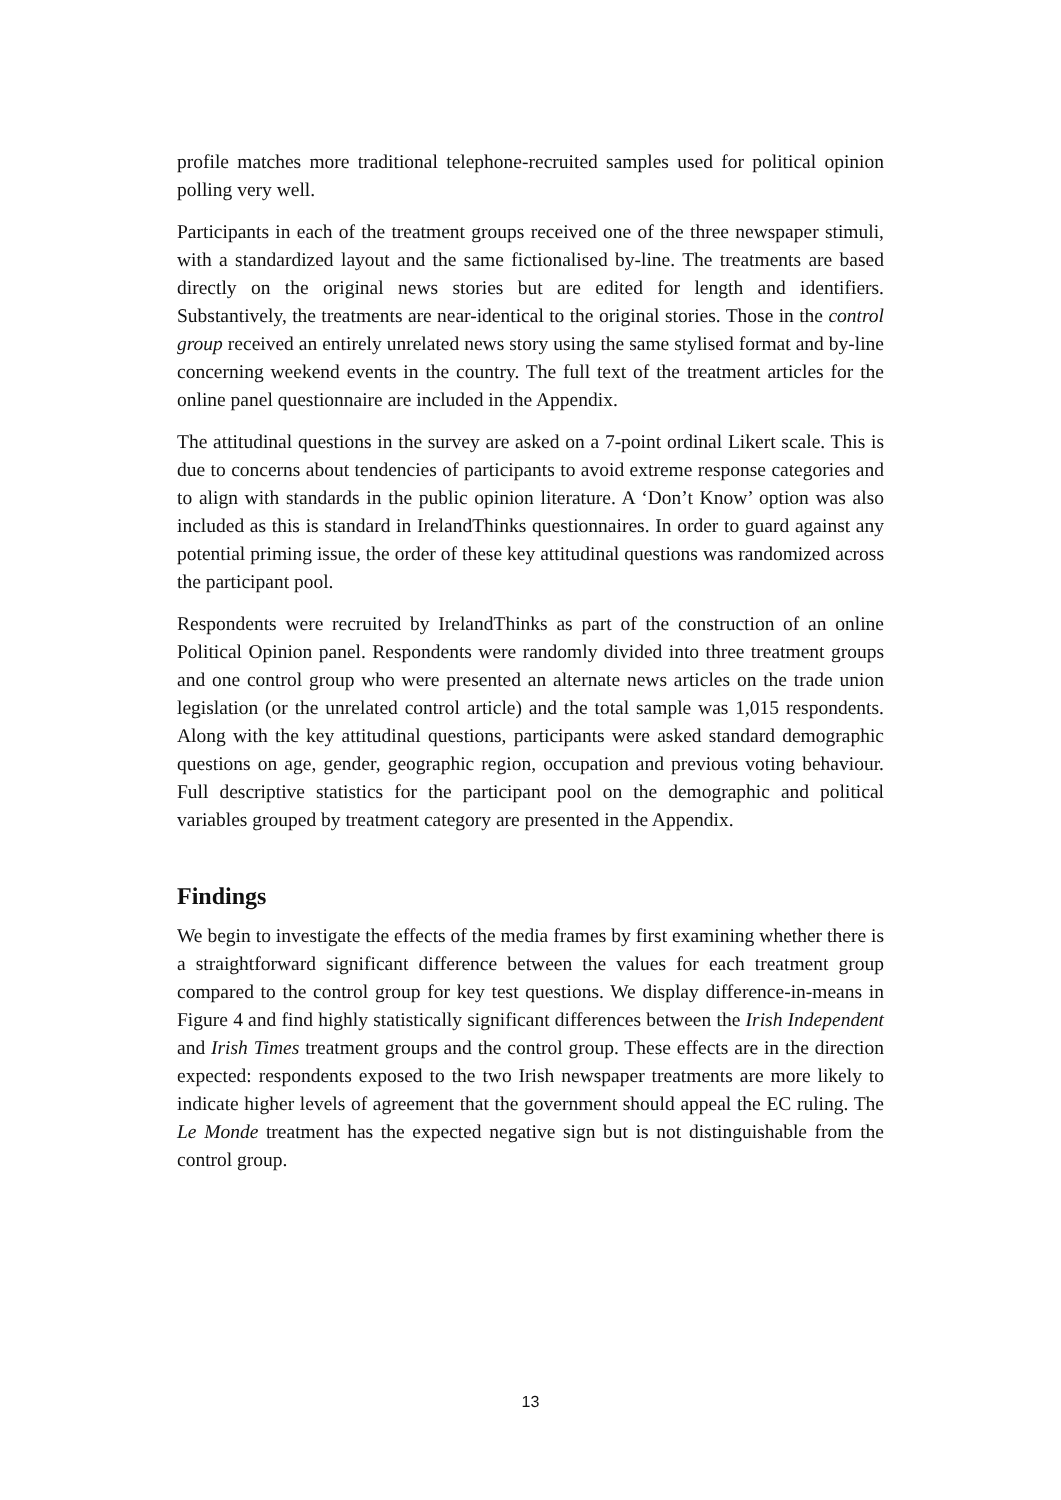profile matches more traditional telephone-recruited samples used for political opinion polling very well.
Participants in each of the treatment groups received one of the three newspaper stimuli, with a standardized layout and the same fictionalised by-line. The treatments are based directly on the original news stories but are edited for length and identifiers. Substantively, the treatments are near-identical to the original stories. Those in the control group received an entirely unrelated news story using the same stylised format and by-line concerning weekend events in the country. The full text of the treatment articles for the online panel questionnaire are included in the Appendix.
The attitudinal questions in the survey are asked on a 7-point ordinal Likert scale. This is due to concerns about tendencies of participants to avoid extreme response categories and to align with standards in the public opinion literature. A ‘Don’t Know’ option was also included as this is standard in IrelandThinks questionnaires. In order to guard against any potential priming issue, the order of these key attitudinal questions was randomized across the participant pool.
Respondents were recruited by IrelandThinks as part of the construction of an online Political Opinion panel. Respondents were randomly divided into three treatment groups and one control group who were presented an alternate news articles on the trade union legislation (or the unrelated control article) and the total sample was 1,015 respondents. Along with the key attitudinal questions, participants were asked standard demographic questions on age, gender, geographic region, occupation and previous voting behaviour. Full descriptive statistics for the participant pool on the demographic and political variables grouped by treatment category are presented in the Appendix.
Findings
We begin to investigate the effects of the media frames by first examining whether there is a straightforward significant difference between the values for each treatment group compared to the control group for key test questions. We display difference-in-means in Figure 4 and find highly statistically significant differences between the Irish Independent and Irish Times treatment groups and the control group. These effects are in the direction expected: respondents exposed to the two Irish newspaper treatments are more likely to indicate higher levels of agreement that the government should appeal the EC ruling. The Le Monde treatment has the expected negative sign but is not distinguishable from the control group.
13